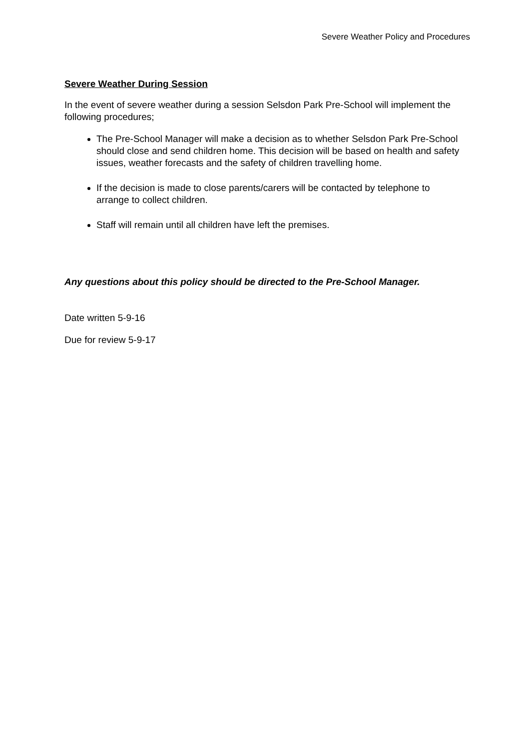Severe Weather Policy and Procedures
Severe Weather During Session
In the event of severe weather during a session Selsdon Park Pre-School will implement the following procedures;
The Pre-School Manager will make a decision as to whether Selsdon Park Pre-School should close and send children home. This decision will be based on health and safety issues, weather forecasts and the safety of children travelling home.
If the decision is made to close parents/carers will be contacted by telephone to arrange to collect children.
Staff will remain until all children have left the premises.
Any questions about this policy should be directed to the Pre-School Manager.
Date written 5-9-16
Due for review 5-9-17